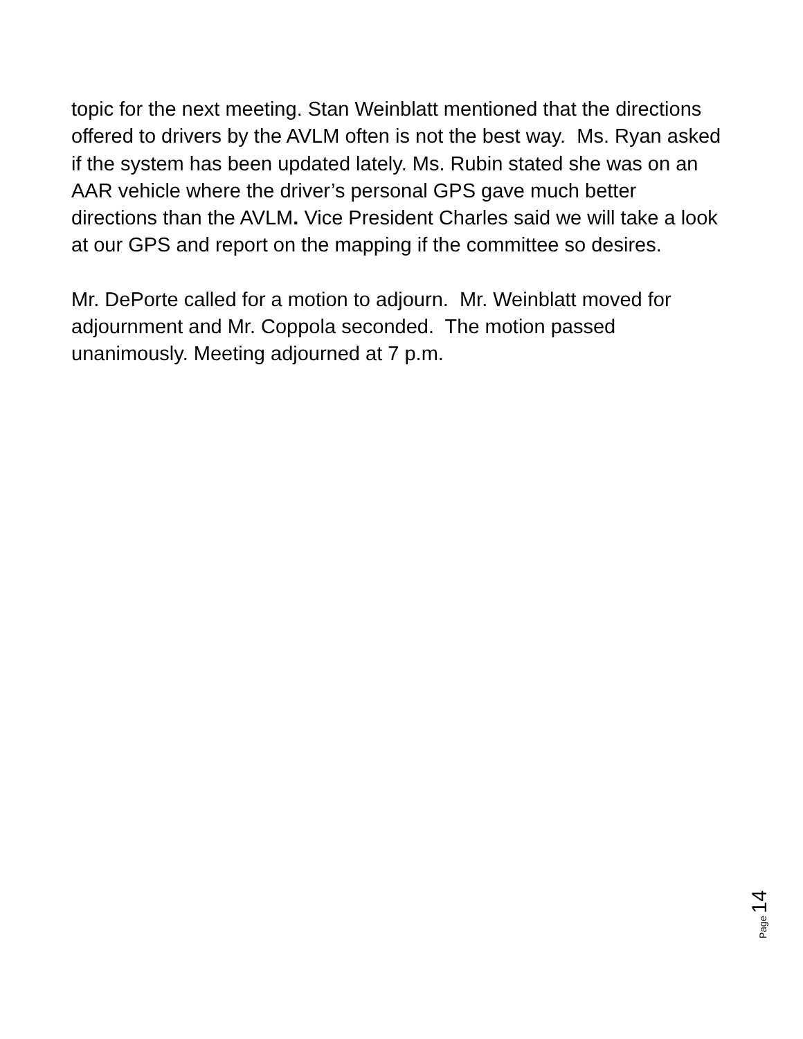topic for the next meeting. Stan Weinblatt mentioned that the directions offered to drivers by the AVLM often is not the best way. Ms. Ryan asked if the system has been updated lately. Ms. Rubin stated she was on an AAR vehicle where the driver’s personal GPS gave much better directions than the AVLM. Vice President Charles said we will take a look at our GPS and report on the mapping if the committee so desires.
Mr. DePorte called for a motion to adjourn. Mr. Weinblatt moved for adjournment and Mr. Coppola seconded. The motion passed unanimously. Meeting adjourned at 7 p.m.
Page 14